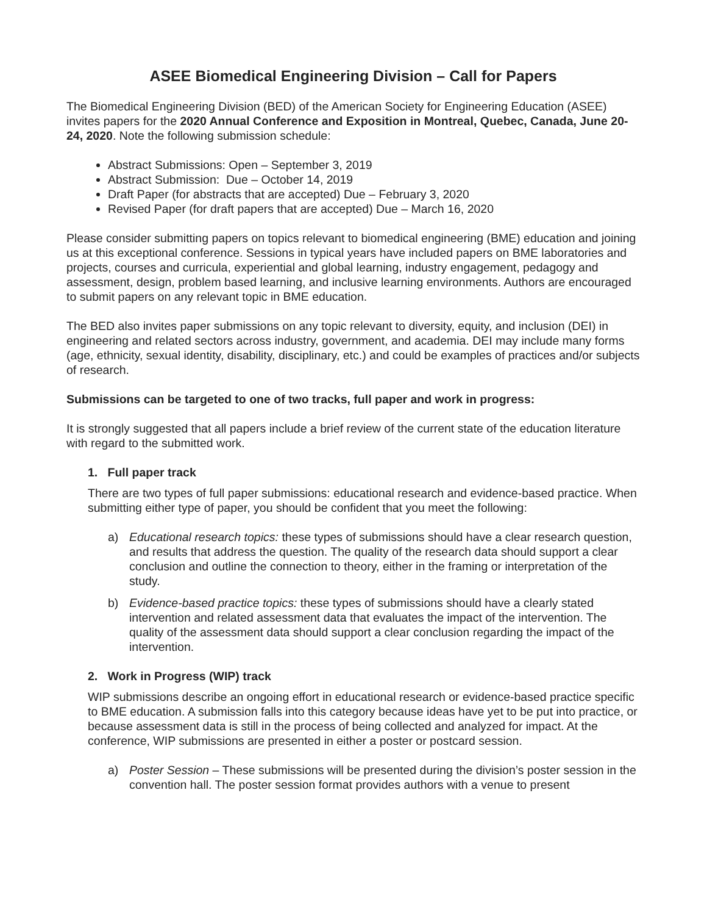ASEE Biomedical Engineering Division – Call for Papers
The Biomedical Engineering Division (BED) of the American Society for Engineering Education (ASEE) invites papers for the 2020 Annual Conference and Exposition in Montreal, Quebec, Canada, June 20-24, 2020. Note the following submission schedule:
Abstract Submissions: Open – September 3, 2019
Abstract Submission: Due – October 14, 2019
Draft Paper (for abstracts that are accepted) Due – February 3, 2020
Revised Paper (for draft papers that are accepted) Due – March 16, 2020
Please consider submitting papers on topics relevant to biomedical engineering (BME) education and joining us at this exceptional conference. Sessions in typical years have included papers on BME laboratories and projects, courses and curricula, experiential and global learning, industry engagement, pedagogy and assessment, design, problem based learning, and inclusive learning environments. Authors are encouraged to submit papers on any relevant topic in BME education.
The BED also invites paper submissions on any topic relevant to diversity, equity, and inclusion (DEI) in engineering and related sectors across industry, government, and academia. DEI may include many forms (age, ethnicity, sexual identity, disability, disciplinary, etc.) and could be examples of practices and/or subjects of research.
Submissions can be targeted to one of two tracks, full paper and work in progress:
It is strongly suggested that all papers include a brief review of the current state of the education literature with regard to the submitted work.
1. Full paper track
There are two types of full paper submissions: educational research and evidence-based practice. When submitting either type of paper, you should be confident that you meet the following:
a) Educational research topics: these types of submissions should have a clear research question, and results that address the question. The quality of the research data should support a clear conclusion and outline the connection to theory, either in the framing or interpretation of the study.
b) Evidence-based practice topics: these types of submissions should have a clearly stated intervention and related assessment data that evaluates the impact of the intervention. The quality of the assessment data should support a clear conclusion regarding the impact of the intervention.
2. Work in Progress (WIP) track
WIP submissions describe an ongoing effort in educational research or evidence-based practice specific to BME education. A submission falls into this category because ideas have yet to be put into practice, or because assessment data is still in the process of being collected and analyzed for impact. At the conference, WIP submissions are presented in either a poster or postcard session.
a) Poster Session – These submissions will be presented during the division’s poster session in the convention hall. The poster session format provides authors with a venue to present